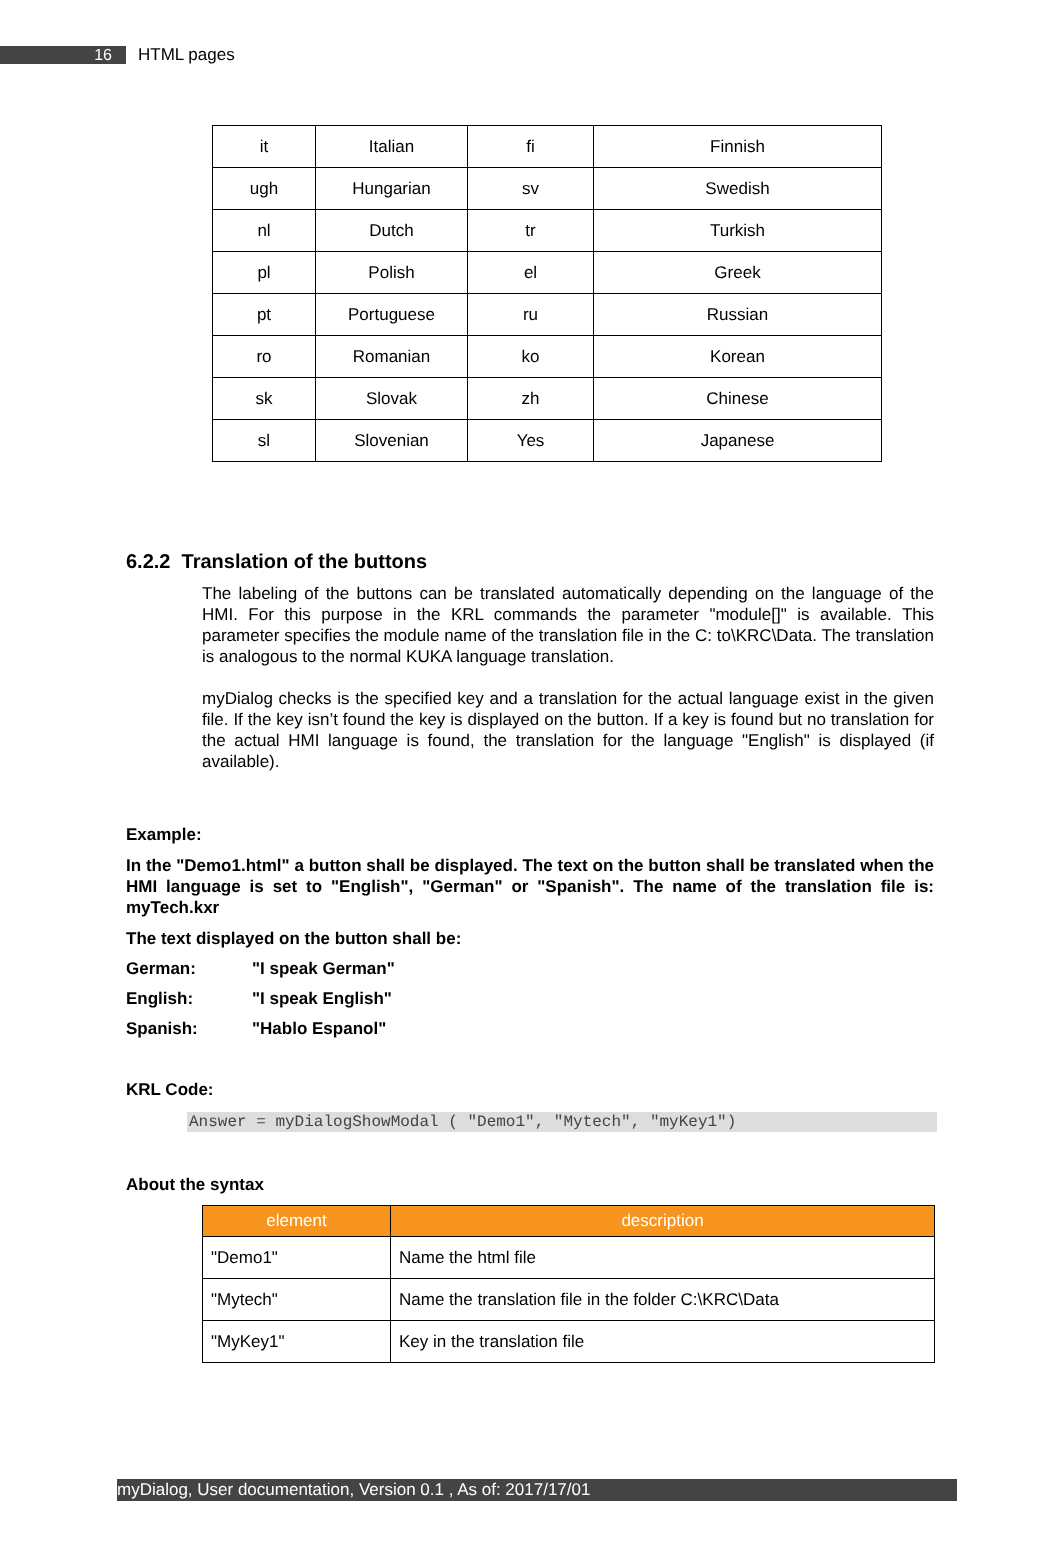16 HTML pages
| it | Italian | fi | Finnish |
| ugh | Hungarian | sv | Swedish |
| nl | Dutch | tr | Turkish |
| pl | Polish | el | Greek |
| pt | Portuguese | ru | Russian |
| ro | Romanian | ko | Korean |
| sk | Slovak | zh | Chinese |
| sl | Slovenian | Yes | Japanese |
6.2.2 Translation of the buttons
The labeling of the buttons can be translated automatically depending on the language of the HMI. For this purpose in the KRL commands the parameter "module[]" is available. This parameter specifies the module name of the translation file in the C: to\KRC\Data. The translation is analogous to the normal KUKA language translation.
myDialog checks is the specified key and a translation for the actual language exist in the given file. If the key isn’t found the key is displayed on the button. If a key is found but no translation for the actual HMI language is found, the translation for the language "English" is displayed (if available).
Example:
In the "Demo1.html" a button shall be displayed. The text on the button shall be translated when the HMI language is set to "English", "German" or "Spanish". The name of the translation file is: myTech.kxr
The text displayed on the button shall be:
German: "I speak German"
English: "I speak English"
Spanish: "Hablo Espanol"
KRL Code:
Answer = myDialogShowModal ( "Demo1", "Mytech", "myKey1")
About the syntax
| element | description |
| --- | --- |
| "Demo1" | Name the html file |
| "Mytech" | Name the translation file in the folder C:\KRC\Data |
| "MyKey1" | Key in the translation file |
myDialog, User documentation, Version 0.1 , As of: 2017/17/01